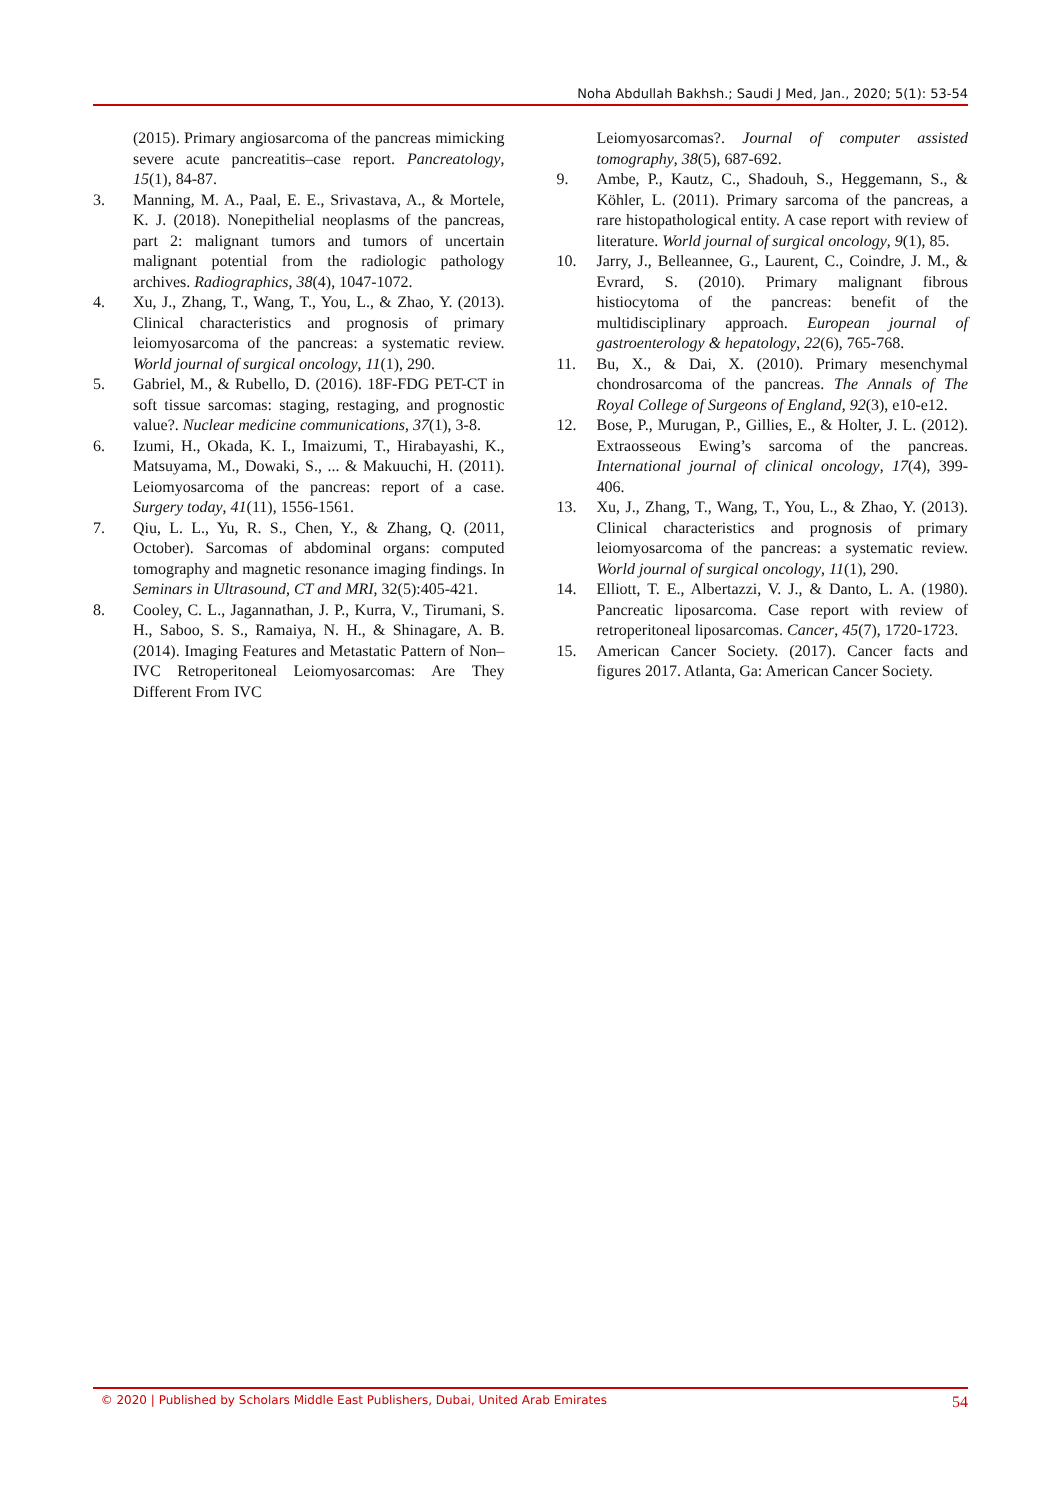Noha Abdullah Bakhsh.; Saudi J Med, Jan., 2020; 5(1): 53-54
(2015). Primary angiosarcoma of the pancreas mimicking severe acute pancreatitis–case report. Pancreatology, 15(1), 84-87.
3. Manning, M. A., Paal, E. E., Srivastava, A., & Mortele, K. J. (2018). Nonepithelial neoplasms of the pancreas, part 2: malignant tumors and tumors of uncertain malignant potential from the radiologic pathology archives. Radiographics, 38(4), 1047-1072.
4. Xu, J., Zhang, T., Wang, T., You, L., & Zhao, Y. (2013). Clinical characteristics and prognosis of primary leiomyosarcoma of the pancreas: a systematic review. World journal of surgical oncology, 11(1), 290.
5. Gabriel, M., & Rubello, D. (2016). 18F-FDG PET-CT in soft tissue sarcomas: staging, restaging, and prognostic value?. Nuclear medicine communications, 37(1), 3-8.
6. Izumi, H., Okada, K. I., Imaizumi, T., Hirabayashi, K., Matsuyama, M., Dowaki, S., ... & Makuuchi, H. (2011). Leiomyosarcoma of the pancreas: report of a case. Surgery today, 41(11), 1556-1561.
7. Qiu, L. L., Yu, R. S., Chen, Y., & Zhang, Q. (2011, October). Sarcomas of abdominal organs: computed tomography and magnetic resonance imaging findings. In Seminars in Ultrasound, CT and MRI, 32(5):405-421.
8. Cooley, C. L., Jagannathan, J. P., Kurra, V., Tirumani, S. H., Saboo, S. S., Ramaiya, N. H., & Shinagare, A. B. (2014). Imaging Features and Metastatic Pattern of Non–IVC Retroperitoneal Leiomyosarcomas: Are They Different From IVC
Leiomyosarcomas?. Journal of computer assisted tomography, 38(5), 687-692.
9. Ambe, P., Kautz, C., Shadouh, S., Heggemann, S., & Köhler, L. (2011). Primary sarcoma of the pancreas, a rare histopathological entity. A case report with review of literature. World journal of surgical oncology, 9(1), 85.
10. Jarry, J., Belleannee, G., Laurent, C., Coindre, J. M., & Evrard, S. (2010). Primary malignant fibrous histiocytoma of the pancreas: benefit of the multidisciplinary approach. European journal of gastroenterology & hepatology, 22(6), 765-768.
11. Bu, X., & Dai, X. (2010). Primary mesenchymal chondrosarcoma of the pancreas. The Annals of The Royal College of Surgeons of England, 92(3), e10-e12.
12. Bose, P., Murugan, P., Gillies, E., & Holter, J. L. (2012). Extraosseous Ewing’s sarcoma of the pancreas. International journal of clinical oncology, 17(4), 399-406.
13. Xu, J., Zhang, T., Wang, T., You, L., & Zhao, Y. (2013). Clinical characteristics and prognosis of primary leiomyosarcoma of the pancreas: a systematic review. World journal of surgical oncology, 11(1), 290.
14. Elliott, T. E., Albertazzi, V. J., & Danto, L. A. (1980). Pancreatic liposarcoma. Case report with review of retroperitoneal liposarcomas. Cancer, 45(7), 1720-1723.
15. American Cancer Society. (2017). Cancer facts and figures 2017. Atlanta, Ga: American Cancer Society.
© 2020 | Published by Scholars Middle East Publishers, Dubai, United Arab Emirates 54